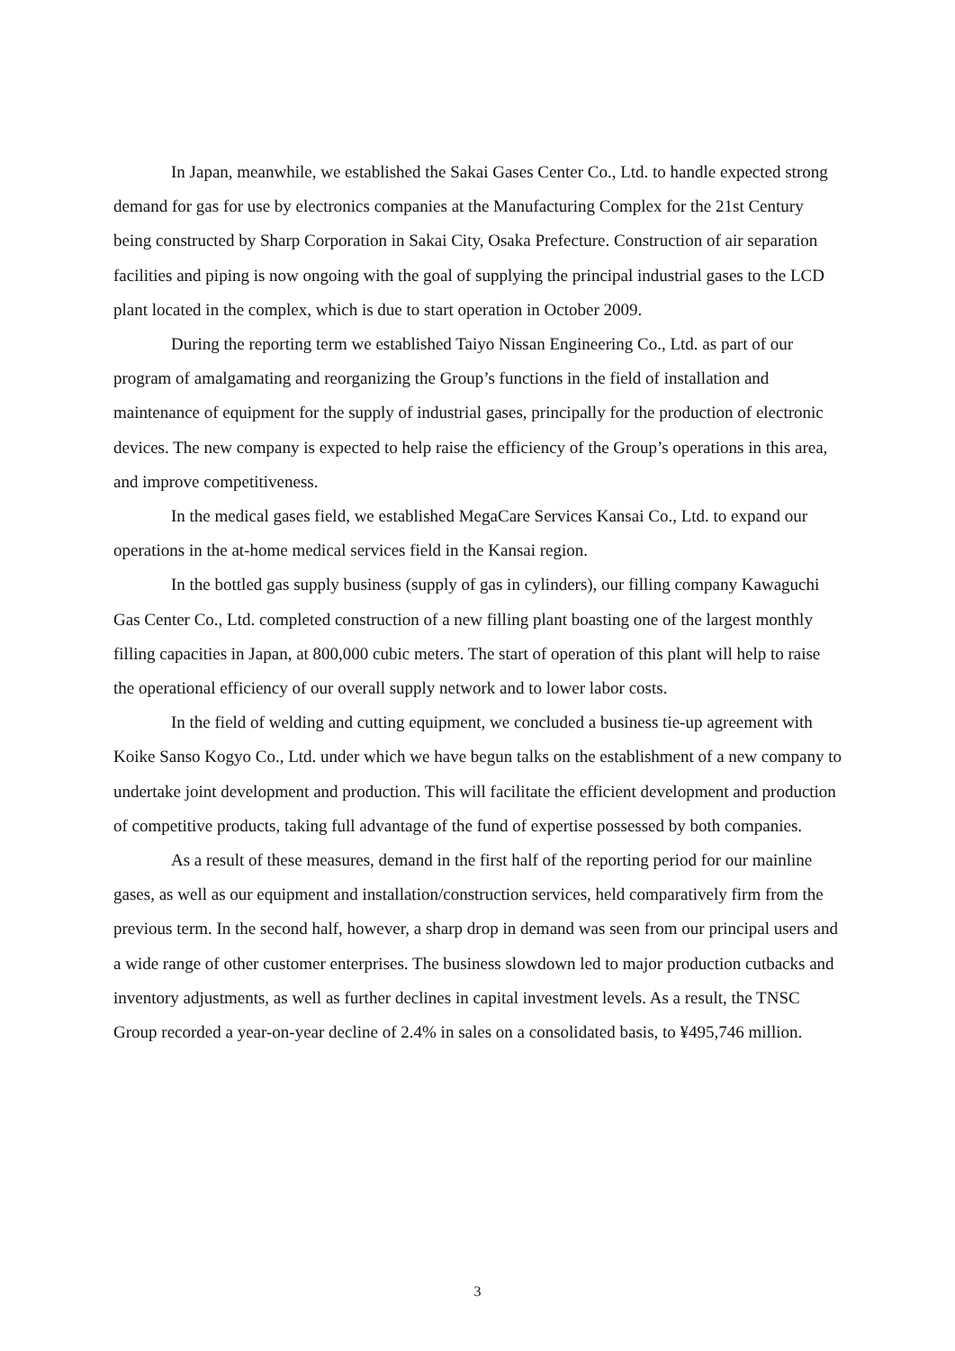In Japan, meanwhile, we established the Sakai Gases Center Co., Ltd. to handle expected strong demand for gas for use by electronics companies at the Manufacturing Complex for the 21st Century being constructed by Sharp Corporation in Sakai City, Osaka Prefecture. Construction of air separation facilities and piping is now ongoing with the goal of supplying the principal industrial gases to the LCD plant located in the complex, which is due to start operation in October 2009.
During the reporting term we established Taiyo Nissan Engineering Co., Ltd. as part of our program of amalgamating and reorganizing the Group’s functions in the field of installation and maintenance of equipment for the supply of industrial gases, principally for the production of electronic devices. The new company is expected to help raise the efficiency of the Group’s operations in this area, and improve competitiveness.
In the medical gases field, we established MegaCare Services Kansai Co., Ltd. to expand our operations in the at-home medical services field in the Kansai region.
In the bottled gas supply business (supply of gas in cylinders), our filling company Kawaguchi Gas Center Co., Ltd. completed construction of a new filling plant boasting one of the largest monthly filling capacities in Japan, at 800,000 cubic meters. The start of operation of this plant will help to raise the operational efficiency of our overall supply network and to lower labor costs.
In the field of welding and cutting equipment, we concluded a business tie-up agreement with Koike Sanso Kogyo Co., Ltd. under which we have begun talks on the establishment of a new company to undertake joint development and production. This will facilitate the efficient development and production of competitive products, taking full advantage of the fund of expertise possessed by both companies.
As a result of these measures, demand in the first half of the reporting period for our mainline gases, as well as our equipment and installation/construction services, held comparatively firm from the previous term. In the second half, however, a sharp drop in demand was seen from our principal users and a wide range of other customer enterprises. The business slowdown led to major production cutbacks and inventory adjustments, as well as further declines in capital investment levels. As a result, the TNSC Group recorded a year-on-year decline of 2.4% in sales on a consolidated basis, to ¥495,746 million.
3